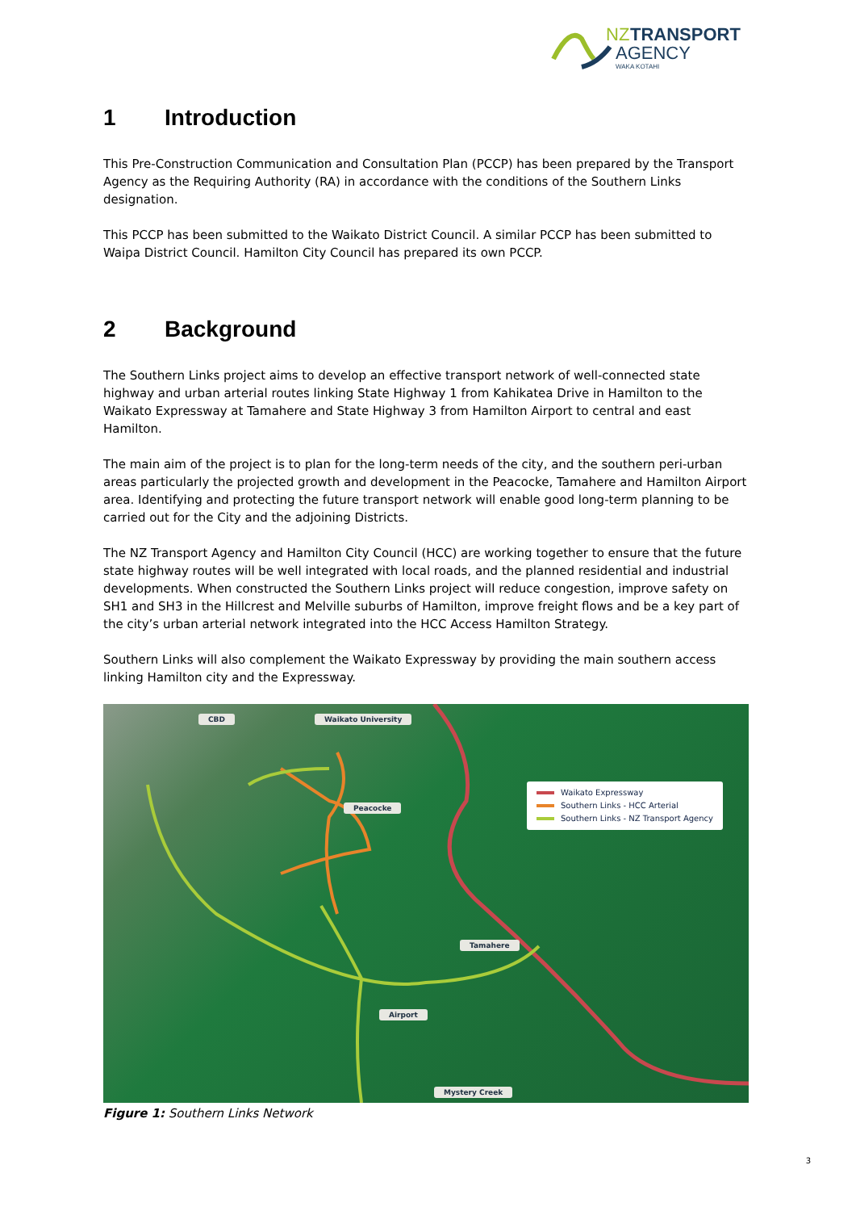NZ
TRANSPORT
AGENCY
WAKA KOTAHI
1 Introduction
This Pre-Construction Communication and Consultation Plan (PCCP) has been prepared by the Transport Agency as the Requiring Authority (RA) in accordance with the conditions of the Southern Links designation.
This PCCP has been submitted to the Waikato District Council. A similar PCCP has been submitted to Waipa District Council. Hamilton City Council has prepared its own PCCP.
2 Background
The Southern Links project aims to develop an effective transport network of well-connected state highway and urban arterial routes linking State Highway 1 from Kahikatea Drive in Hamilton to the Waikato Expressway at Tamahere and State Highway 3 from Hamilton Airport to central and east Hamilton.
The main aim of the project is to plan for the long-term needs of the city, and the southern peri-urban areas particularly the projected growth and development in the Peacocke, Tamahere and Hamilton Airport area. Identifying and protecting the future transport network will enable good long-term planning to be carried out for the City and the adjoining Districts.
The NZ Transport Agency and Hamilton City Council (HCC) are working together to ensure that the future state highway routes will be well integrated with local roads, and the planned residential and industrial developments. When constructed the Southern Links project will reduce congestion, improve safety on SH1 and SH3 in the Hillcrest and Melville suburbs of Hamilton, improve freight flows and be a key part of the city’s urban arterial network integrated into the HCC Access Hamilton Strategy.
Southern Links will also complement the Waikato Expressway by providing the main southern access linking Hamilton city and the Expressway.
CBD Waikato University
Peacocke
Tamahere
Airport
Mystery Creek
Waikato Expressway
Southern Links - HCC Arterial
Southern Links - NZ Transport Agency
Figure 1: Southern Links Network
3